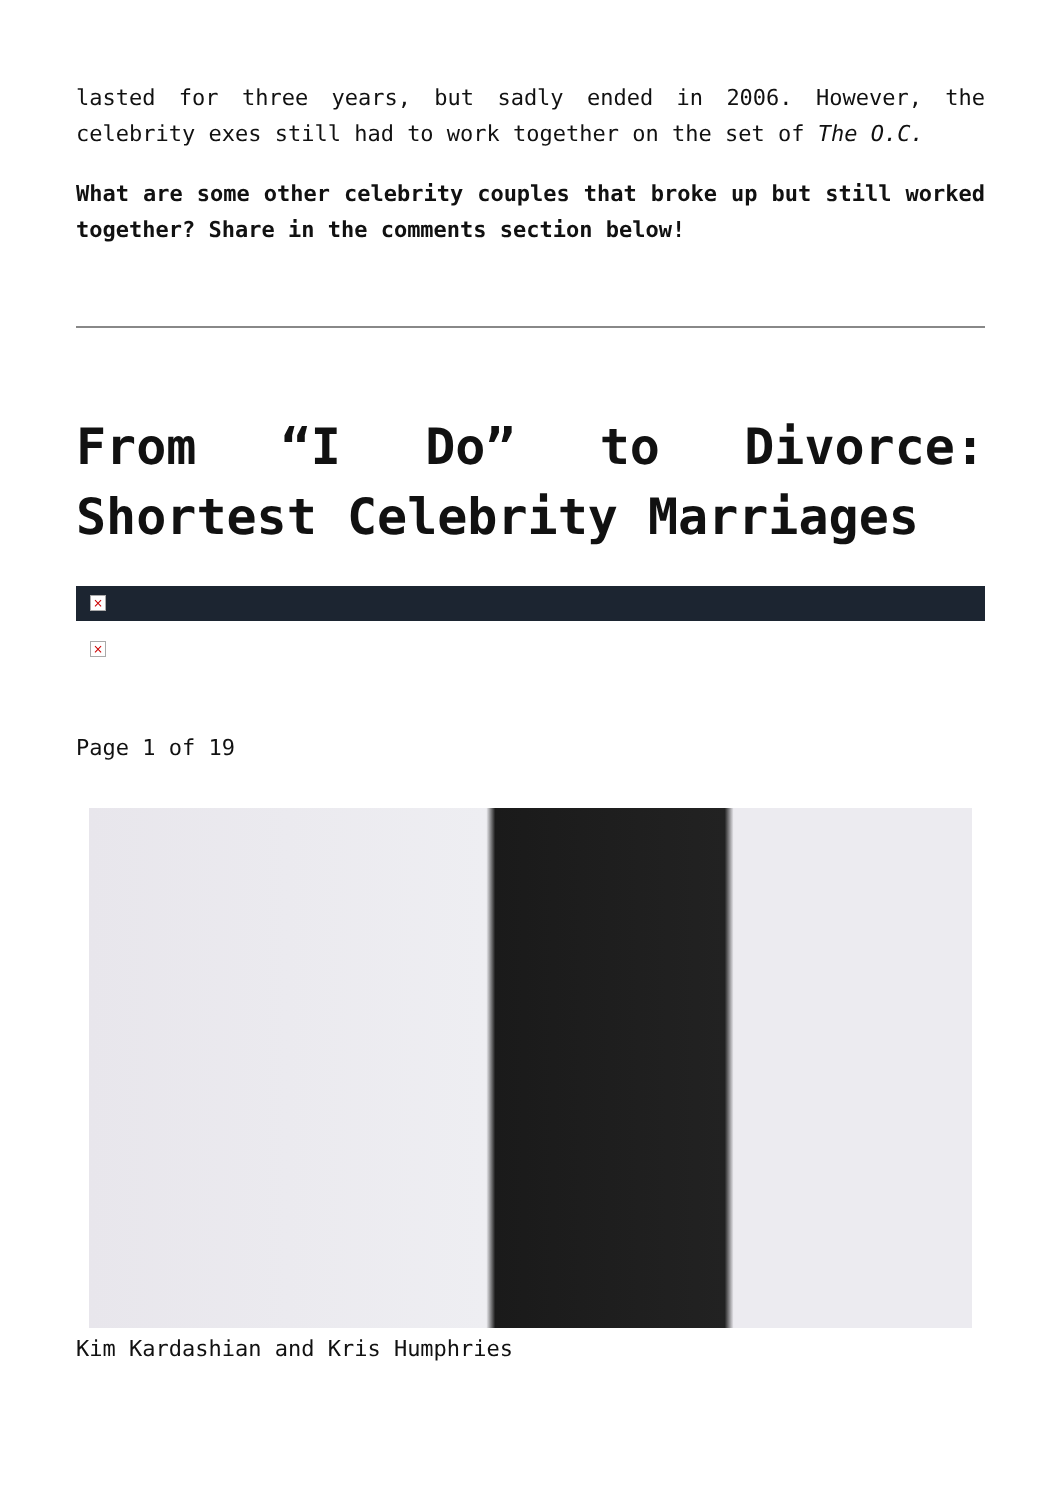lasted for three years, but sadly ended in 2006. However, the celebrity exes still had to work together on the set of The O.C.
What are some other celebrity couples that broke up but still worked together? Share in the comments section below!
From “I Do” to Divorce: Shortest Celebrity Marriages
×
×
Page 1 of 19
Kim Kardashian and Kris Humphries